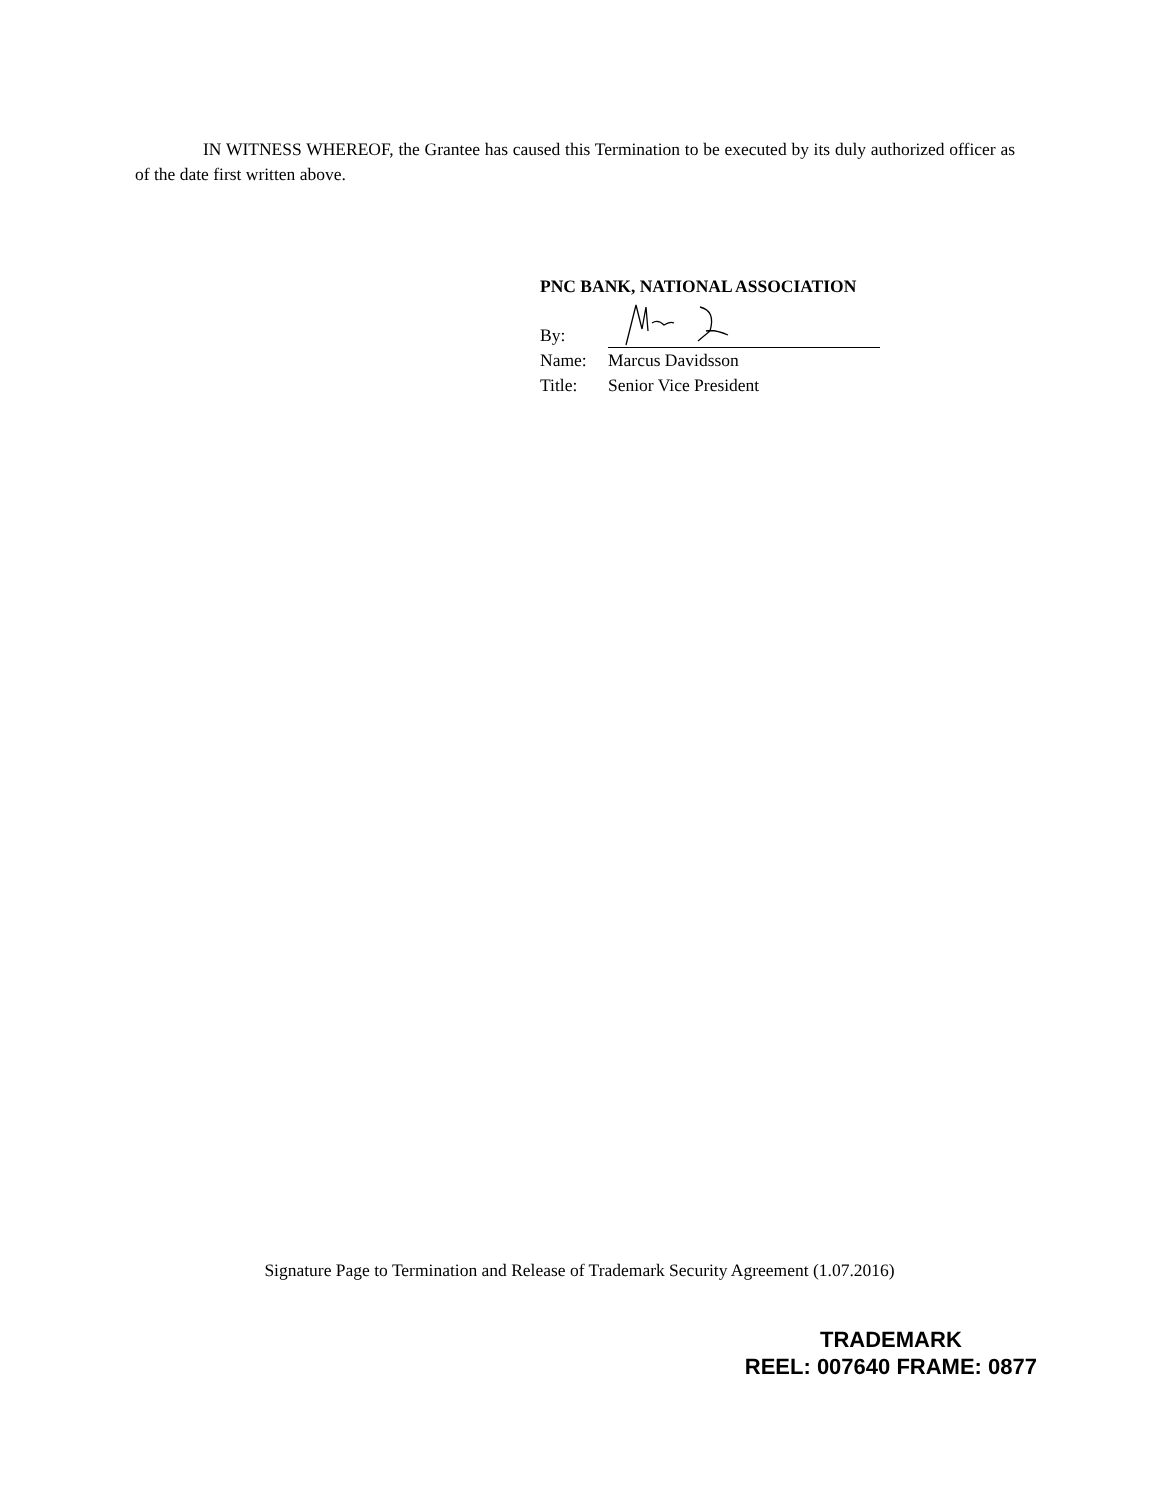IN WITNESS WHEREOF, the Grantee has caused this Termination to be executed by its duly authorized officer as of the date first written above.
PNC BANK, NATIONAL ASSOCIATION
By:
Name: Marcus Davidsson
Title: Senior Vice President
Signature Page to Termination and Release of Trademark Security Agreement (1.07.2016)
TRADEMARK
REEL: 007640 FRAME: 0877